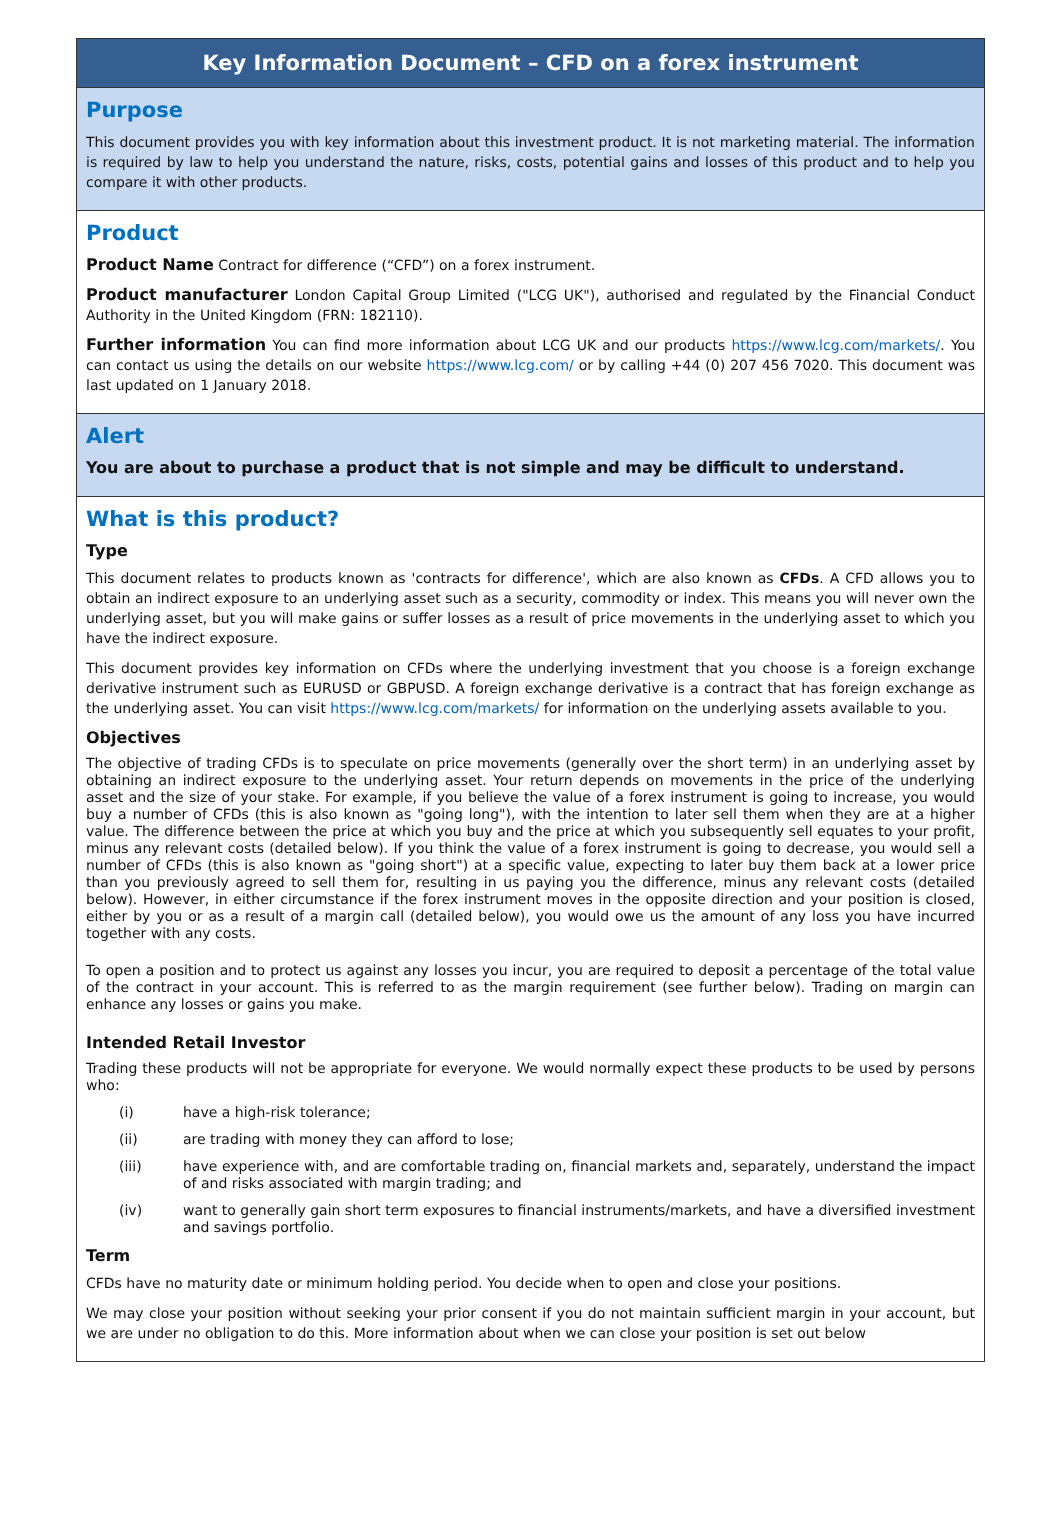Key Information Document – CFD on a forex instrument
Purpose
This document provides you with key information about this investment product. It is not marketing material. The information is required by law to help you understand the nature, risks, costs, potential gains and losses of this product and to help you compare it with other products.
Product
Product Name Contract for difference (“CFD”) on a forex instrument.
Product manufacturer London Capital Group Limited ("LCG UK"), authorised and regulated by the Financial Conduct Authority in the United Kingdom (FRN: 182110).
Further information You can find more information about LCG UK and our products https://www.lcg.com/markets/. You can contact us using the details on our website https://www.lcg.com/ or by calling +44 (0) 207 456 7020. This document was last updated on 1 January 2018.
Alert
You are about to purchase a product that is not simple and may be difficult to understand.
What is this product?
Type
This document relates to products known as 'contracts for difference', which are also known as CFDs. A CFD allows you to obtain an indirect exposure to an underlying asset such as a security, commodity or index. This means you will never own the underlying asset, but you will make gains or suffer losses as a result of price movements in the underlying asset to which you have the indirect exposure.
This document provides key information on CFDs where the underlying investment that you choose is a foreign exchange derivative instrument such as EURUSD or GBPUSD. A foreign exchange derivative is a contract that has foreign exchange as the underlying asset. You can visit https://www.lcg.com/markets/ for information on the underlying assets available to you.
Objectives
The objective of trading CFDs is to speculate on price movements (generally over the short term) in an underlying asset by obtaining an indirect exposure to the underlying asset. Your return depends on movements in the price of the underlying asset and the size of your stake. For example, if you believe the value of a forex instrument is going to increase, you would buy a number of CFDs (this is also known as "going long"), with the intention to later sell them when they are at a higher value. The difference between the price at which you buy and the price at which you subsequently sell equates to your profit, minus any relevant costs (detailed below). If you think the value of a forex instrument is going to decrease, you would sell a number of CFDs (this is also known as "going short") at a specific value, expecting to later buy them back at a lower price than you previously agreed to sell them for, resulting in us paying you the difference, minus any relevant costs (detailed below). However, in either circumstance if the forex instrument moves in the opposite direction and your position is closed, either by you or as a result of a margin call (detailed below), you would owe us the amount of any loss you have incurred together with any costs.
To open a position and to protect us against any losses you incur, you are required to deposit a percentage of the total value of the contract in your account. This is referred to as the margin requirement (see further below). Trading on margin can enhance any losses or gains you make.
Intended Retail Investor
Trading these products will not be appropriate for everyone. We would normally expect these products to be used by persons who:
(i) have a high-risk tolerance;
(ii) are trading with money they can afford to lose;
(iii) have experience with, and are comfortable trading on, financial markets and, separately, understand the impact of and risks associated with margin trading; and
(iv) want to generally gain short term exposures to financial instruments/markets, and have a diversified investment and savings portfolio.
Term
CFDs have no maturity date or minimum holding period. You decide when to open and close your positions.
We may close your position without seeking your prior consent if you do not maintain sufficient margin in your account, but we are under no obligation to do this. More information about when we can close your position is set out below